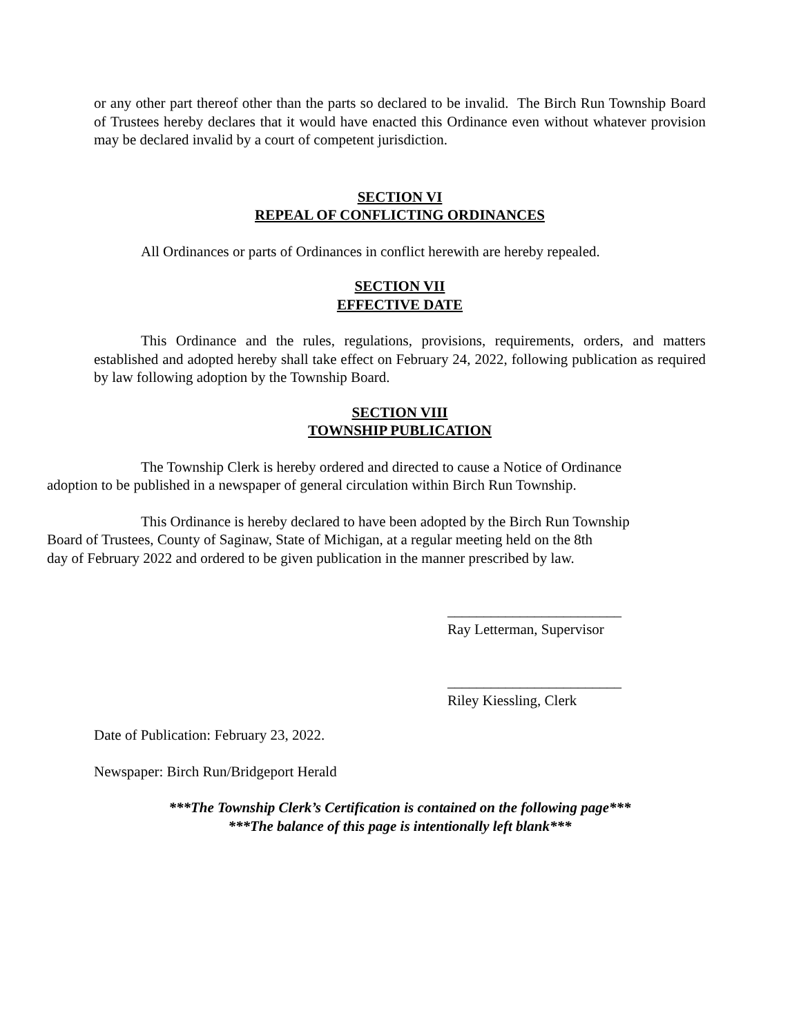or any other part thereof other than the parts so declared to be invalid. The Birch Run Township Board of Trustees hereby declares that it would have enacted this Ordinance even without whatever provision may be declared invalid by a court of competent jurisdiction.
SECTION VI
REPEAL OF CONFLICTING ORDINANCES
All Ordinances or parts of Ordinances in conflict herewith are hereby repealed.
SECTION VII
EFFECTIVE DATE
This Ordinance and the rules, regulations, provisions, requirements, orders, and matters established and adopted hereby shall take effect on February 24, 2022, following publication as required by law following adoption by the Township Board.
SECTION VIII
TOWNSHIP PUBLICATION
The Township Clerk is hereby ordered and directed to cause a Notice of Ordinance
adoption to be published in a newspaper of general circulation within Birch Run Township.
This Ordinance is hereby declared to have been adopted by the Birch Run Township
Board of Trustees, County of Saginaw, State of Michigan, at a regular meeting held on the 8th
day of February 2022 and ordered to be given publication in the manner prescribed by law.
________________________
Ray Letterman, Supervisor
________________________
Riley Kiessling, Clerk
Date of Publication: February 23, 2022.
Newspaper: Birch Run/Bridgeport Herald
***The Township Clerk’s Certification is contained on the following page***
***The balance of this page is intentionally left blank***